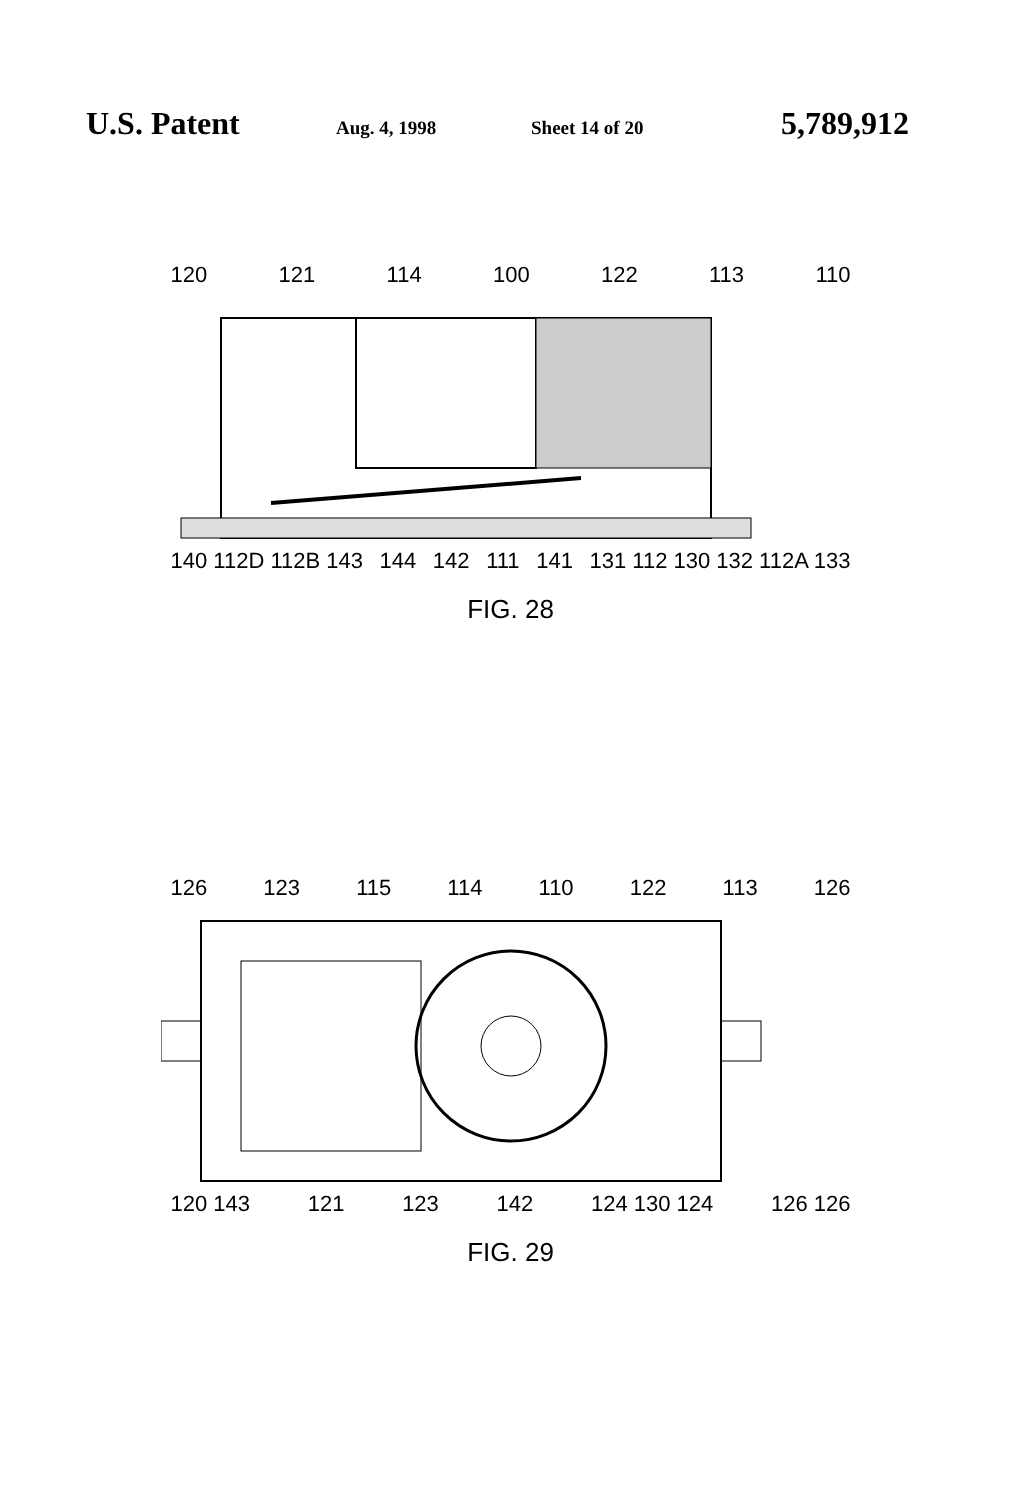U.S. Patent Aug. 4, 1998 Sheet 14 of 20 5,789,912
120 121 114 100 122 113 110
140 112D 112B 143 144 142 111 141 131 112 130 132 112A 133
FIG. 28
126 123 115 114 110 122 113 126
120 143 121 123 142 124 130 124 126 126
FIG. 29